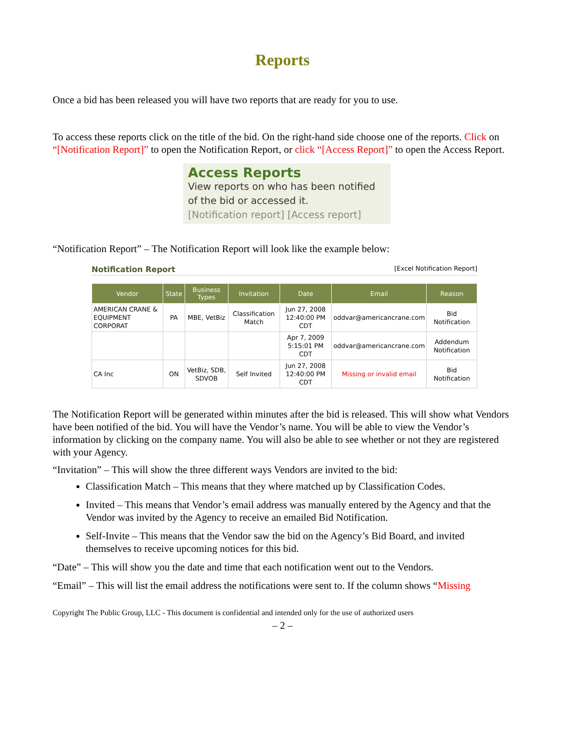Reports
Once a bid has been released you will have two reports that are ready for you to use.
To access these reports click on the title of the bid. On the right-hand side choose one of the reports. Click on “[Notification Report]” to open the Notification Report, or click “[Access Report]” to open the Access Report.
Access Reports
View reports on who has been notified of the bid or accessed it.
[Notification report] [Access report]
“Notification Report” – The Notification Report will look like the example below:
Notification Report [Excel Notification Report]
| Vendor | State | Business Types | Invitation | Date | Email | Reason |
| --- | --- | --- | --- | --- | --- | --- |
| AMERICAN CRANE & EQUIPMENT CORPORAT | PA | MBE, VetBiz | Classification Match | Jun 27, 2008 12:40:00 PM CDT | oddvar@americancrane.com | Bid Notification |
| | | | | Apr 7, 2009 5:15:01 PM CDT | oddvar@americancrane.com | Addendum Notification |
| CA Inc | ON | VetBiz, SDB, SDVOB | Self Invited | Jun 27, 2008 12:40:00 PM CDT | Missing or invalid email | Bid Notification |
The Notification Report will be generated within minutes after the bid is released. This will show what Vendors have been notified of the bid. You will have the Vendor’s name. You will be able to view the Vendor’s information by clicking on the company name. You will also be able to see whether or not they are registered with your Agency.
“Invitation” – This will show the three different ways Vendors are invited to the bid:
Classification Match – This means that they where matched up by Classification Codes.
Invited – This means that Vendor’s email address was manually entered by the Agency and that the Vendor was invited by the Agency to receive an emailed Bid Notification.
Self-Invite – This means that the Vendor saw the bid on the Agency’s Bid Board, and invited themselves to receive upcoming notices for this bid.
“Date” – This will show you the date and time that each notification went out to the Vendors.
“Email” – This will list the email address the notifications were sent to. If the column shows “Missing
Copyright The Public Group, LLC - This document is confidential and intended only for the use of authorized users
– 2 –